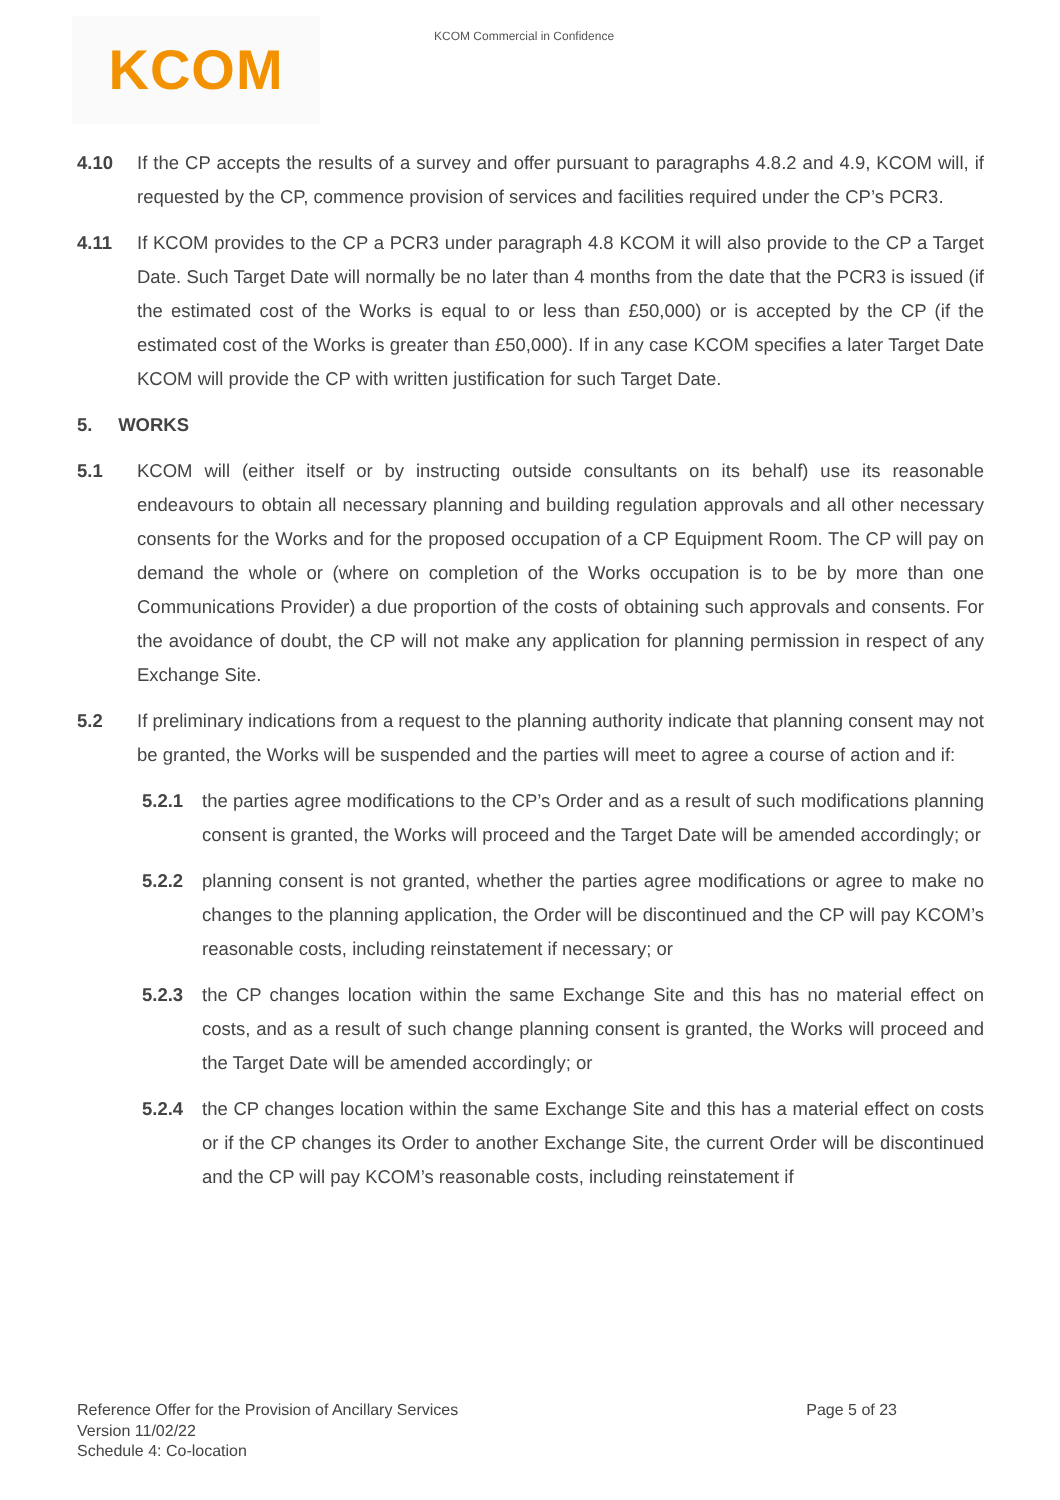KCOM
KCOM Commercial in Confidence
4.10 If the CP accepts the results of a survey and offer pursuant to paragraphs 4.8.2 and 4.9, KCOM will, if requested by the CP, commence provision of services and facilities required under the CP’s PCR3.
4.11 If KCOM provides to the CP a PCR3 under paragraph 4.8 KCOM it will also provide to the CP a Target Date. Such Target Date will normally be no later than 4 months from the date that the PCR3 is issued (if the estimated cost of the Works is equal to or less than £50,000) or is accepted by the CP (if the estimated cost of the Works is greater than £50,000). If in any case KCOM specifies a later Target Date KCOM will provide the CP with written justification for such Target Date.
5. WORKS
5.1 KCOM will (either itself or by instructing outside consultants on its behalf) use its reasonable endeavours to obtain all necessary planning and building regulation approvals and all other necessary consents for the Works and for the proposed occupation of a CP Equipment Room. The CP will pay on demand the whole or (where on completion of the Works occupation is to be by more than one Communications Provider) a due proportion of the costs of obtaining such approvals and consents. For the avoidance of doubt, the CP will not make any application for planning permission in respect of any Exchange Site.
5.2 If preliminary indications from a request to the planning authority indicate that planning consent may not be granted, the Works will be suspended and the parties will meet to agree a course of action and if:
5.2.1 the parties agree modifications to the CP’s Order and as a result of such modifications planning consent is granted, the Works will proceed and the Target Date will be amended accordingly; or
5.2.2 planning consent is not granted, whether the parties agree modifications or agree to make no changes to the planning application, the Order will be discontinued and the CP will pay KCOM’s reasonable costs, including reinstatement if necessary; or
5.2.3 the CP changes location within the same Exchange Site and this has no material effect on costs, and as a result of such change planning consent is granted, the Works will proceed and the Target Date will be amended accordingly; or
5.2.4 the CP changes location within the same Exchange Site and this has a material effect on costs or if the CP changes its Order to another Exchange Site, the current Order will be discontinued and the CP will pay KCOM’s reasonable costs, including reinstatement if
Reference Offer for the Provision of Ancillary Services
Version 11/02/22
Schedule 4: Co-location
Page 5 of 23